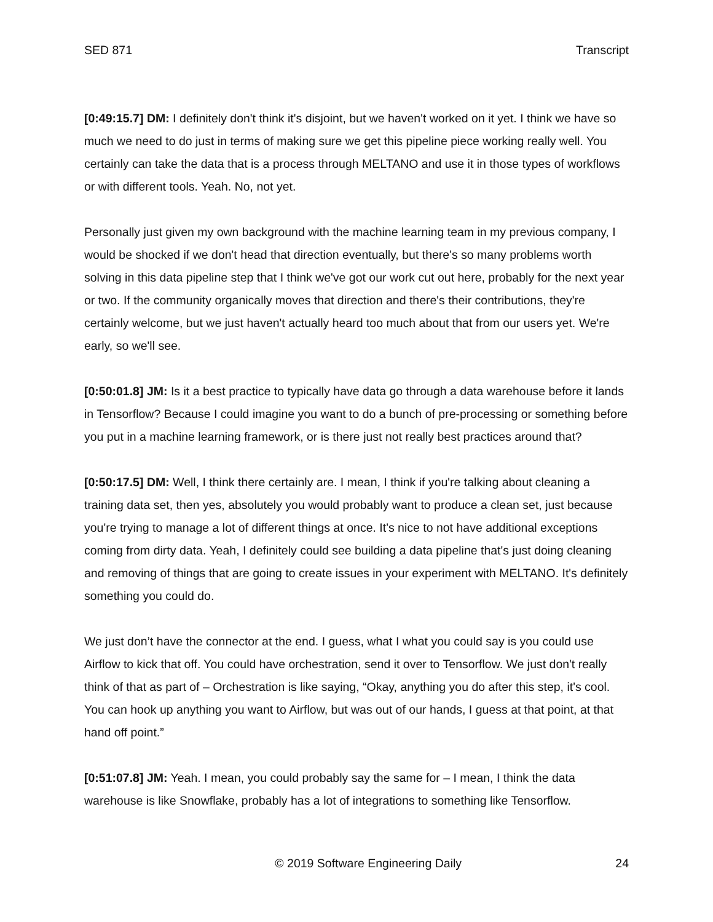SED 871 Transcript
[0:49:15.7] DM: I definitely don't think it's disjoint, but we haven't worked on it yet. I think we have so much we need to do just in terms of making sure we get this pipeline piece working really well. You certainly can take the data that is a process through MELTANO and use it in those types of workflows or with different tools. Yeah. No, not yet.
Personally just given my own background with the machine learning team in my previous company, I would be shocked if we don't head that direction eventually, but there's so many problems worth solving in this data pipeline step that I think we've got our work cut out here, probably for the next year or two. If the community organically moves that direction and there's their contributions, they're certainly welcome, but we just haven't actually heard too much about that from our users yet. We're early, so we'll see.
[0:50:01.8] JM: Is it a best practice to typically have data go through a data warehouse before it lands in Tensorflow? Because I could imagine you want to do a bunch of pre-processing or something before you put in a machine learning framework, or is there just not really best practices around that?
[0:50:17.5] DM: Well, I think there certainly are. I mean, I think if you're talking about cleaning a training data set, then yes, absolutely you would probably want to produce a clean set, just because you're trying to manage a lot of different things at once. It's nice to not have additional exceptions coming from dirty data. Yeah, I definitely could see building a data pipeline that's just doing cleaning and removing of things that are going to create issues in your experiment with MELTANO. It's definitely something you could do.
We just don’t have the connector at the end. I guess, what I what you could say is you could use Airflow to kick that off. You could have orchestration, send it over to Tensorflow. We just don't really think of that as part of – Orchestration is like saying, “Okay, anything you do after this step, it's cool. You can hook up anything you want to Airflow, but was out of our hands, I guess at that point, at that hand off point.”
[0:51:07.8] JM: Yeah. I mean, you could probably say the same for – I mean, I think the data warehouse is like Snowflake, probably has a lot of integrations to something like Tensorflow.
© 2019 Software Engineering Daily 24